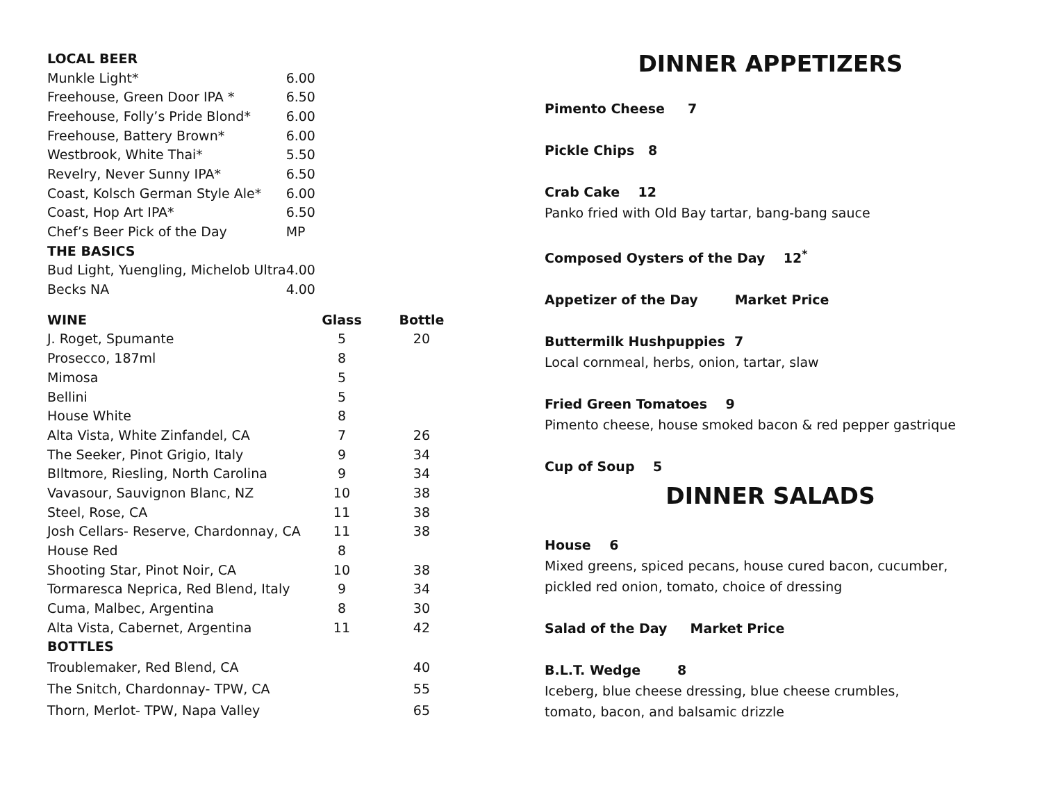| LOCAL BEER | |
| --- | --- |
| Munkle Light* | 6.00 |
| Freehouse, Green Door IPA * | 6.50 |
| Freehouse, Folly’s Pride Blond* | 6.00 |
| Freehouse, Battery Brown* | 6.00 |
| Westbrook, White Thai* | 5.50 |
| Revelry, Never Sunny IPA* | 6.50 |
| Coast, Kolsch German Style Ale* | 6.00 |
| Coast, Hop Art IPA* | 6.50 |
| Chef’s Beer Pick of the Day | MP |
| THE BASICS | |
| Bud Light, Yuengling, Michelob Ultra | 4.00 |
| Becks NA | 4.00 |
| WINE | Glass | Bottle |
| --- | --- | --- |
| J. Roget, Spumante | 5 | 20 |
| Prosecco, 187ml | 8 | |
| Mimosa | 5 | |
| Bellini | 5 | |
| House White | 8 | |
| Alta Vista, White Zinfandel, CA | 7 | 26 |
| The Seeker, Pinot Grigio, Italy | 9 | 34 |
| BIltmore, Riesling, North Carolina | 9 | 34 |
| Vavasour, Sauvignon Blanc, NZ | 10 | 38 |
| Steel, Rose, CA | 11 | 38 |
| Josh Cellars- Reserve, Chardonnay, CA | 11 | 38 |
| House Red | 8 | |
| Shooting Star, Pinot Noir, CA | 10 | 38 |
| Tormaresca Neprica, Red Blend, Italy | 9 | 34 |
| Cuma, Malbec, Argentina | 8 | 30 |
| Alta Vista, Cabernet, Argentina | 11 | 42 |
| BOTTLES | | |
| Troublemaker, Red Blend, CA | | 40 |
| The Snitch, Chardonnay- TPW, CA | | 55 |
| Thorn, Merlot- TPW, Napa Valley | | 65 |
DINNER APPETIZERS
Pimento Cheese 7
Pickle Chips 8
Crab Cake 12
Panko fried with Old Bay tartar, bang-bang sauce
Composed Oysters of the Day 12<sup>*</sup>
Appetizer of the Day Market Price
Buttermilk Hushpuppies 7
Local cornmeal, herbs, onion, tartar, slaw
Fried Green Tomatoes 9
Pimento cheese, house smoked bacon & red pepper gastrique
Cup of Soup 5
DINNER SALADS
House 6
Mixed greens, spiced pecans, house cured bacon, cucumber,
pickled red onion, tomato, choice of dressing
Salad of the Day Market Price
B.L.T. Wedge 8
Iceberg, blue cheese dressing, blue cheese crumbles,
tomato, bacon, and balsamic drizzle